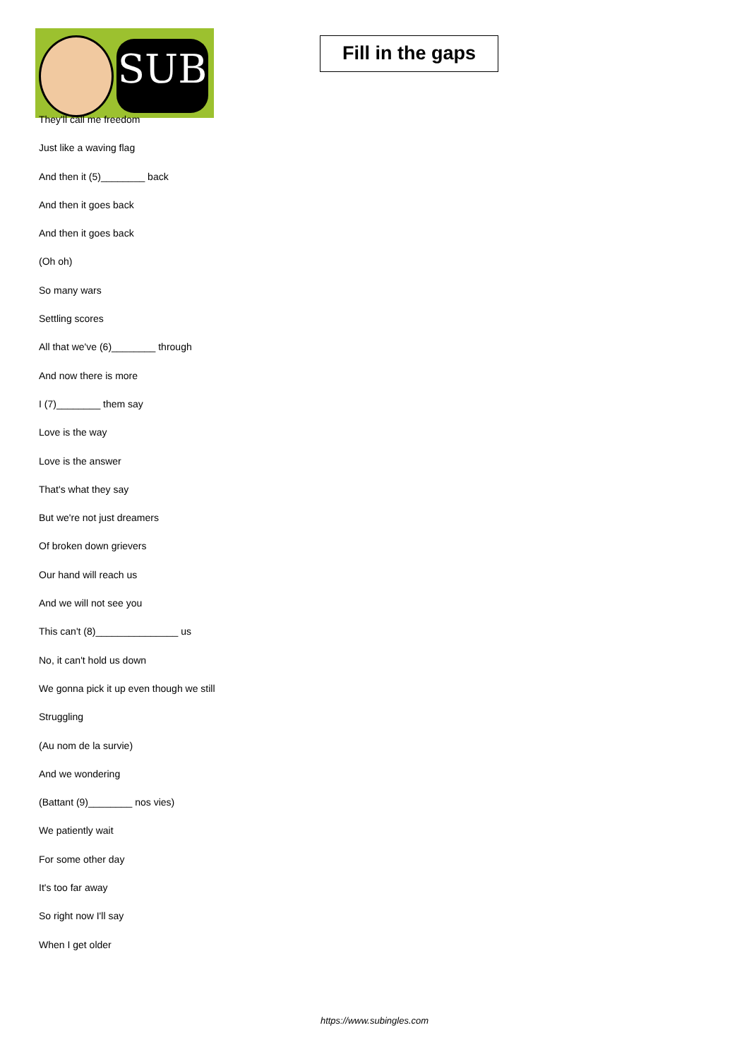SUB
Fill in the gaps
They'll call me freedom
Just like a waving flag
And then it (5)________ back
And then it goes back
And then it goes back
(Oh oh)
So many wars
Settling scores
All that we've (6)________ through
And now there is more
I (7)________ them say
Love is the way
Love is the answer
That's what they say
But we're not just dreamers
Of broken down grievers
Our hand will reach us
And we will not see you
This can't (8)_______________ us
No, it can't hold us down
We gonna pick it up even though we still
Struggling
(Au nom de la survie)
And we wondering
(Battant (9)________ nos vies)
We patiently wait
For some other day
It's too far away
So right now I'll say
When I get older
https://www.subingles.com